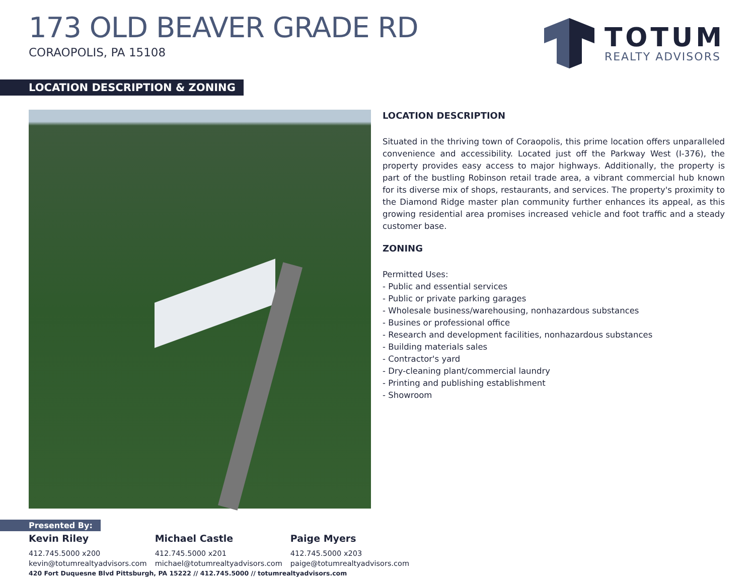173 OLD BEAVER GRADE RD
CORAOPOLIS, PA 15108
TOTUM
REALTY ADVISORS
LOCATION DESCRIPTION & ZONING
LOCATION DESCRIPTION
Situated in the thriving town of Coraopolis, this prime location offers unparalleled convenience and accessibility. Located just off the Parkway West (I-376), the property provides easy access to major highways. Additionally, the property is part of the bustling Robinson retail trade area, a vibrant commercial hub known for its diverse mix of shops, restaurants, and services. The property's proximity to the Diamond Ridge master plan community further enhances its appeal, as this growing residential area promises increased vehicle and foot traffic and a steady customer base.
ZONING
Permitted Uses:
- Public and essential services
- Public or private parking garages
- Wholesale business/warehousing, nonhazardous substances
- Busines or professional office
- Research and development facilities, nonhazardous substances
- Building materials sales
- Contractor's yard
- Dry-cleaning plant/commercial laundry
- Printing and publishing establishment
- Showroom
Presented By:
Kevin Riley
412.745.5000 x200
kevin@totumrealtyadvisors.com
Michael Castle
412.745.5000 x201
michael@totumrealtyadvisors.com
Paige Myers
412.745.5000 x203
paige@totumrealtyadvisors.com
420 Fort Duquesne Blvd Pittsburgh, PA 15222 // 412.745.5000 // totumrealtyadvisors.com